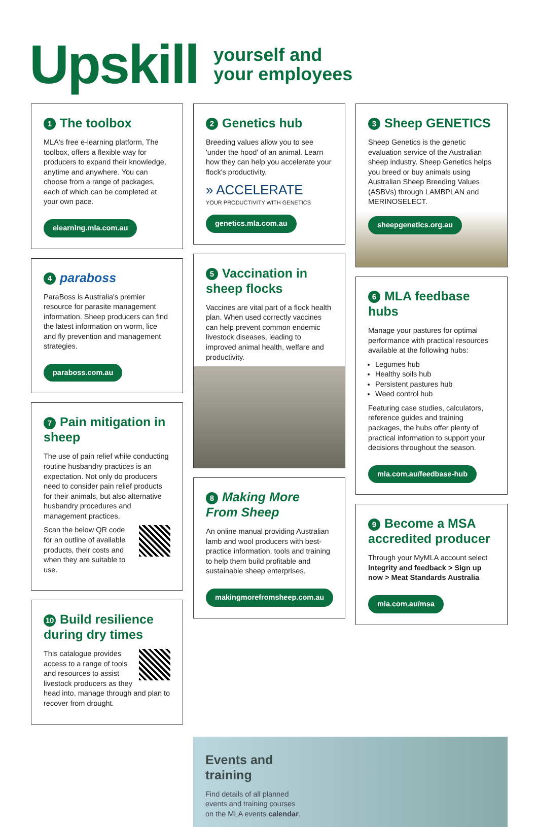Upskill
yourself and
your employees
1 The toolbox
MLA's free e-learning platform, The toolbox, offers a flexible way for producers to expand their knowledge, anytime and anywhere. You can choose from a range of packages, each of which can be completed at your own pace.
elearning.mla.com.au
4 paraboss
ParaBoss is Australia's premier resource for parasite management information. Sheep producers can find the latest information on worm, lice and fly prevention and management strategies.
paraboss.com.au
7 Pain mitigation in sheep
The use of pain relief while conducting routine husbandry practices is an expectation. Not only do producers need to consider pain relief products for their animals, but also alternative husbandry procedures and management practices.
Scan the below QR code for an outline of available products, their costs and when they are suitable to use.
10 Build resilience during dry times
This catalogue provides access to a range of tools and resources to assist livestock producers as they head into, manage through and plan to recover from drought.
2 Genetics hub
Breeding values allow you to see 'under the hood' of an animal. Learn how they can help you accelerate your flock's productivity.
» ACCELERATE
YOUR PRODUCTIVITY WITH GENETICS
genetics.mla.com.au
5 Vaccination in sheep flocks
Vaccines are vital part of a flock health plan. When used correctly vaccines can help prevent common endemic livestock diseases, leading to improved animal health, welfare and productivity.
8 Making More From Sheep
An online manual providing Australian lamb and wool producers with best-practice information, tools and training to help them build profitable and sustainable sheep enterprises.
makingmorefromsheep.com.au
3 Sheep GENETICS
Sheep Genetics is the genetic evaluation service of the Australian sheep industry. Sheep Genetics helps you breed or buy animals using Australian Sheep Breeding Values (ASBVs) through LAMBPLAN and MERINOSELECT.
sheepgenetics.org.au
6 MLA feedbase hubs
Manage your pastures for optimal performance with practical resources available at the following hubs:
Legumes hub
Healthy soils hub
Persistent pastures hub
Weed control hub
Featuring case studies, calculators, reference guides and training packages, the hubs offer plenty of practical information to support your decisions throughout the season.
mla.com.au/feedbase-hub
9 Become a MSA accredited producer
Through your MyMLA account select Integrity and feedback > Sign up now > Meat Standards Australia
mla.com.au/msa
Events and
training
Find details of all planned
events and training courses
on the MLA events calendar.